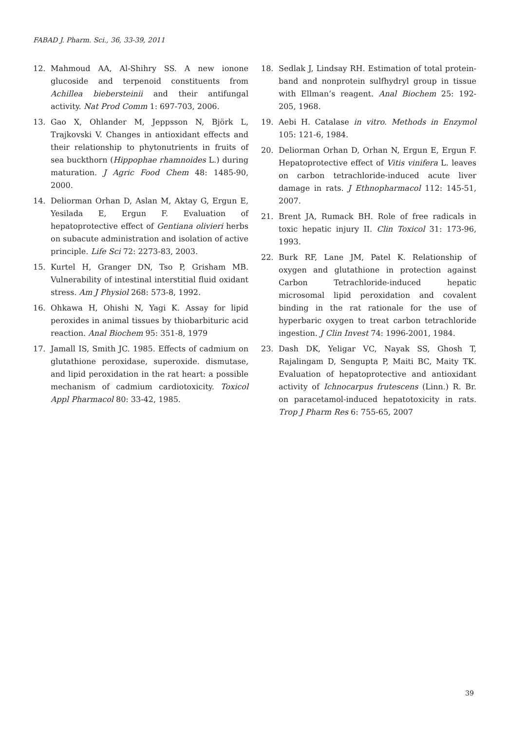FABAD J. Pharm. Sci., 36, 33-39, 2011
12. Mahmoud AA, Al-Shihry SS. A new ionone glucoside and terpenoid constituents from Achillea biebersteinii and their antifungal activity. Nat Prod Comm 1: 697-703, 2006.
13. Gao X, Ohlander M, Jeppsson N, Björk L, Trajkovski V. Changes in antioxidant effects and their relationship to phytonutrients in fruits of sea buckthorn (Hippophae rhamnoides L.) during maturation. J Agric Food Chem 48: 1485-90, 2000.
14. Deliorman Orhan D, Aslan M, Aktay G, Ergun E, Yesilada E, Ergun F. Evaluation of hepatoprotective effect of Gentiana olivieri herbs on subacute administration and isolation of active principle. Life Sci 72: 2273-83, 2003.
15. Kurtel H, Granger DN, Tso P, Grisham MB. Vulnerability of intestinal interstitial fluid oxidant stress. Am J Physiol 268: 573-8, 1992.
16. Ohkawa H, Ohishi N, Yagi K. Assay for lipid peroxides in animal tissues by thiobarbituric acid reaction. Anal Biochem 95: 351-8, 1979
17. Jamall IS, Smith JC. 1985. Effects of cadmium on glutathione peroxidase, superoxide. dismutase, and lipid peroxidation in the rat heart: a possible mechanism of cadmium cardiotoxicity. Toxicol Appl Pharmacol 80: 33-42, 1985.
18. Sedlak J, Lindsay RH. Estimation of total protein-band and nonprotein sulfhydryl group in tissue with Ellman’s reagent. Anal Biochem 25: 192-205, 1968.
19. Aebi H. Catalase in vitro. Methods in Enzymol 105: 121-6, 1984.
20. Deliorman Orhan D, Orhan N, Ergun E, Ergun F. Hepatoprotective effect of Vitis vinifera L. leaves on carbon tetrachloride-induced acute liver damage in rats. J Ethnopharmacol 112: 145-51, 2007.
21. Brent JA, Rumack BH. Role of free radicals in toxic hepatic injury II. Clin Toxicol 31: 173-96, 1993.
22. Burk RF, Lane JM, Patel K. Relationship of oxygen and glutathione in protection against Carbon Tetrachloride-induced hepatic microsomal lipid peroxidation and covalent binding in the rat rationale for the use of hyperbaric oxygen to treat carbon tetrachloride ingestion. J Clin Invest 74: 1996-2001, 1984.
23. Dash DK, Yeligar VC, Nayak SS, Ghosh T, Rajalingam D, Sengupta P, Maiti BC, Maity TK. Evaluation of hepatoprotective and antioxidant activity of Ichnocarpus frutescens (Linn.) R. Br. on paracetamol-induced hepatotoxicity in rats. Trop J Pharm Res 6: 755-65, 2007
39